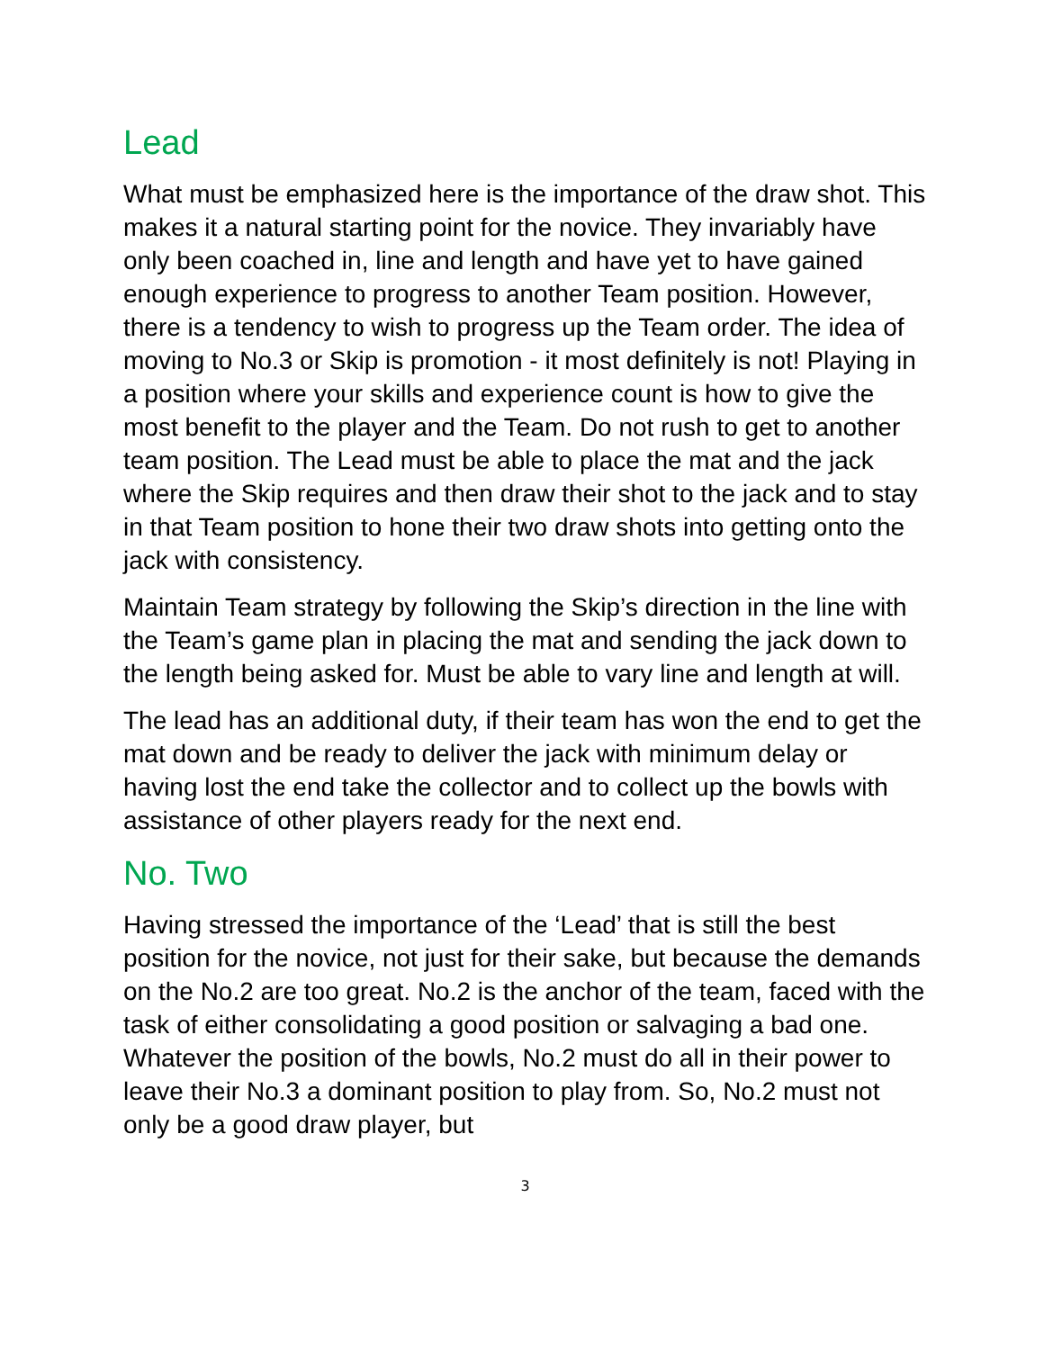Lead
What must be emphasized here is the importance of the draw shot. This makes it a natural starting point for the novice. They invariably have only been coached in, line and length and have yet to have gained enough experience to progress to another Team position. However, there is a tendency to wish to progress up the Team order. The idea of moving to No.3 or Skip is promotion - it most definitely is not! Playing in a position where your skills and experience count is how to give the most benefit to the player and the Team. Do not rush to get to another team position. The Lead must be able to place the mat and the jack where the Skip requires and then draw their shot to the jack and to stay in that Team position to hone their two draw shots into getting onto the jack with consistency.
Maintain Team strategy by following the Skip’s direction in the line with the Team’s game plan in placing the mat and sending the jack down to the length being asked for. Must be able to vary line and length at will.
The lead has an additional duty, if their team has won the end to get the mat down and be ready to deliver the jack with minimum delay or having lost the end take the collector and to collect up the bowls with assistance of other players ready for the next end.
No. Two
Having stressed the importance of the ‘Lead’ that is still the best position for the novice, not just for their sake, but because the demands on the No.2 are too great. No.2 is the anchor of the team, faced with the task of either consolidating a good position or salvaging a bad one. Whatever the position of the bowls, No.2 must do all in their power to leave their No.3 a dominant position to play from. So, No.2 must not only be a good draw player, but
3